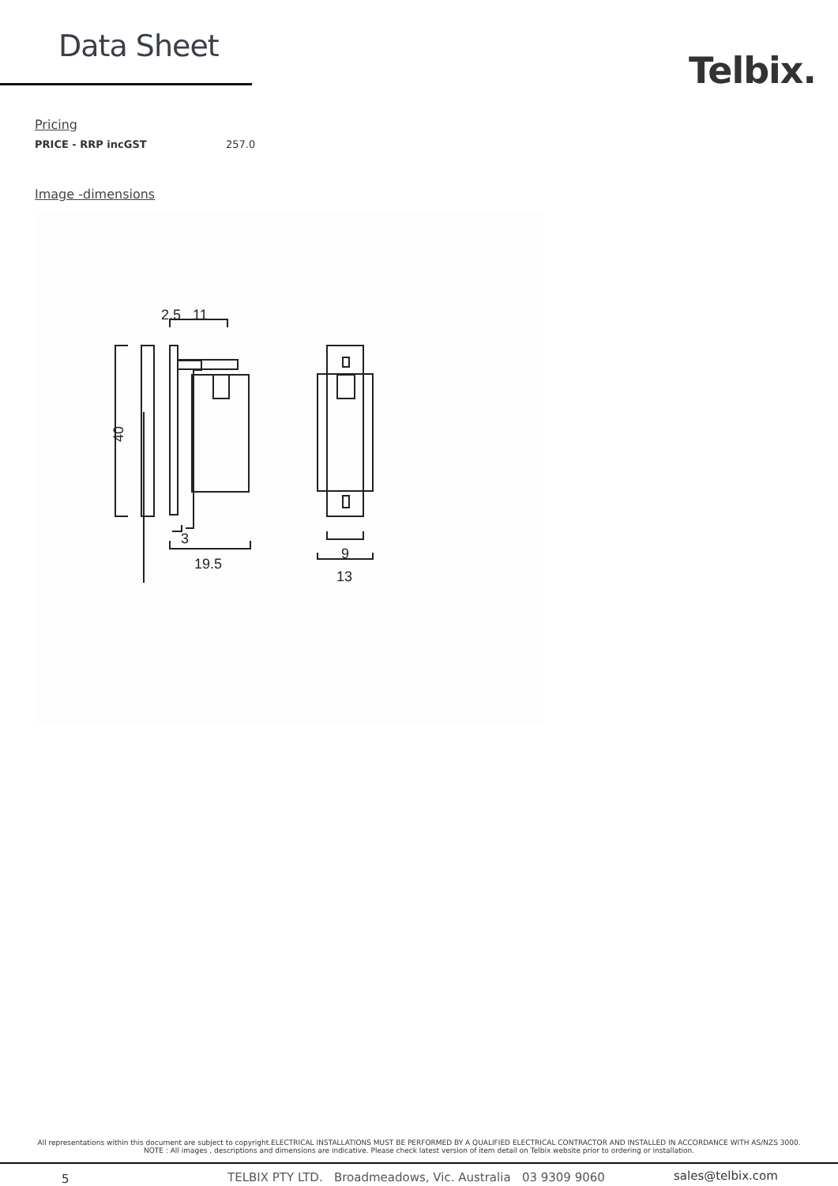Data Sheet
Telbix.
Pricing
| PRICE - RRP incGST | 257.0 |
Image -dimensions
2.5
11
3
19.5
9
13
40
All representations within this document are subject to copyright.ELECTRICAL INSTALLATIONS MUST BE PERFORMED BY A QUALIFIED ELECTRICAL CONTRACTOR AND INSTALLED IN ACCORDANCE WITH AS/NZS 3000.
NOTE : All images , descriptions and dimensions are indicative. Please check latest version of item detail on Telbix website prior to ordering or installation.
5 TELBIX PTY LTD. Broadmeadows, Vic. Australia 03 9309 9060 sales@telbix.com